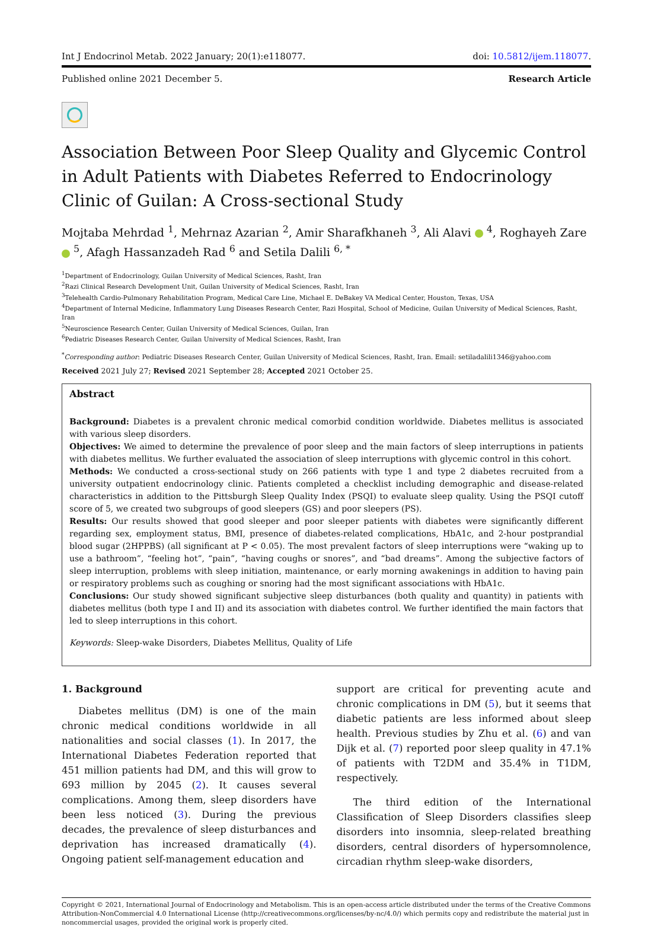Int J Endocrinol Metab. 2022 January; 20(1):e118077. doi: 10.5812/ijem.118077.
Published online 2021 December 5. Research Article
Association Between Poor Sleep Quality and Glycemic Control in Adult Patients with Diabetes Referred to Endocrinology Clinic of Guilan: A Cross-sectional Study
Mojtaba Mehrdad <sup>1</sup>, Mehrnaz Azarian <sup>2</sup>, Amir Sharafkhaneh <sup>3</sup>, Ali Alavi <sup>4</sup>, Roghayeh Zare <sup>5</sup>, Afagh Hassanzadeh Rad <sup>6</sup> and Setila Dalili <sup>6, *</sup>
<sup>1</sup> Department of Endocrinology, Guilan University of Medical Sciences, Rasht, Iran
<sup>2</sup> Razi Clinical Research Development Unit, Guilan University of Medical Sciences, Rasht, Iran
<sup>3</sup> Telehealth Cardio-Pulmonary Rehabilitation Program, Medical Care Line, Michael E. DeBakey VA Medical Center, Houston, Texas, USA
<sup>4</sup> Department of Internal Medicine, Inflammatory Lung Diseases Research Center, Razi Hospital, School of Medicine, Guilan University of Medical Sciences, Rasht, Iran
<sup>5</sup> Neuroscience Research Center, Guilan University of Medical Sciences, Guilan, Iran
<sup>6</sup> Pediatric Diseases Research Center, Guilan University of Medical Sciences, Rasht, Iran
<sup>*</sup> Corresponding author: Pediatric Diseases Research Center, Guilan University of Medical Sciences, Rasht, Iran. Email: setiladalili1346@yahoo.com
Received 2021 July 27; Revised 2021 September 28; Accepted 2021 October 25.
Abstract
Background: Diabetes is a prevalent chronic medical comorbid condition worldwide. Diabetes mellitus is associated with various sleep disorders.
Objectives: We aimed to determine the prevalence of poor sleep and the main factors of sleep interruptions in patients with diabetes mellitus. We further evaluated the association of sleep interruptions with glycemic control in this cohort.
Methods: We conducted a cross-sectional study on 266 patients with type 1 and type 2 diabetes recruited from a university outpatient endocrinology clinic. Patients completed a checklist including demographic and disease-related characteristics in addition to the Pittsburgh Sleep Quality Index (PSQI) to evaluate sleep quality. Using the PSQI cutoff score of 5, we created two subgroups of good sleepers (GS) and poor sleepers (PS).
Results: Our results showed that good sleeper and poor sleeper patients with diabetes were significantly different regarding sex, employment status, BMI, presence of diabetes-related complications, HbA1c, and 2-hour postprandial blood sugar (2HPPBS) (all significant at P < 0.05). The most prevalent factors of sleep interruptions were “waking up to use a bathroom”, “feeling hot”, “pain”, “having coughs or snores”, and “bad dreams”. Among the subjective factors of sleep interruption, problems with sleep initiation, maintenance, or early morning awakenings in addition to having pain or respiratory problems such as coughing or snoring had the most significant associations with HbA1c.
Conclusions: Our study showed significant subjective sleep disturbances (both quality and quantity) in patients with diabetes mellitus (both type I and II) and its association with diabetes control. We further identified the main factors that led to sleep interruptions in this cohort.
Keywords: Sleep-wake Disorders, Diabetes Mellitus, Quality of Life
1. Background
Diabetes mellitus (DM) is one of the main chronic medical conditions worldwide in all nationalities and social classes (1). In 2017, the International Diabetes Federation reported that 451 million patients had DM, and this will grow to 693 million by 2045 (2). It causes several complications. Among them, sleep disorders have been less noticed (3). During the previous decades, the prevalence of sleep disturbances and deprivation has increased dramatically (4). Ongoing patient self-management education and
support are critical for preventing acute and chronic complications in DM (5), but it seems that diabetic patients are less informed about sleep health. Previous studies by Zhu et al. (6) and van Dijk et al. (7) reported poor sleep quality in 47.1% of patients with T2DM and 35.4% in T1DM, respectively.
The third edition of the International Classification of Sleep Disorders classifies sleep disorders into insomnia, sleep-related breathing disorders, central disorders of hypersomnolence, circadian rhythm sleep-wake disorders,
Copyright © 2021, International Journal of Endocrinology and Metabolism. This is an open-access article distributed under the terms of the Creative Commons Attribution-NonCommercial 4.0 International License (http://creativecommons.org/licenses/by-nc/4.0/) which permits copy and redistribute the material just in noncommercial usages, provided the original work is properly cited.